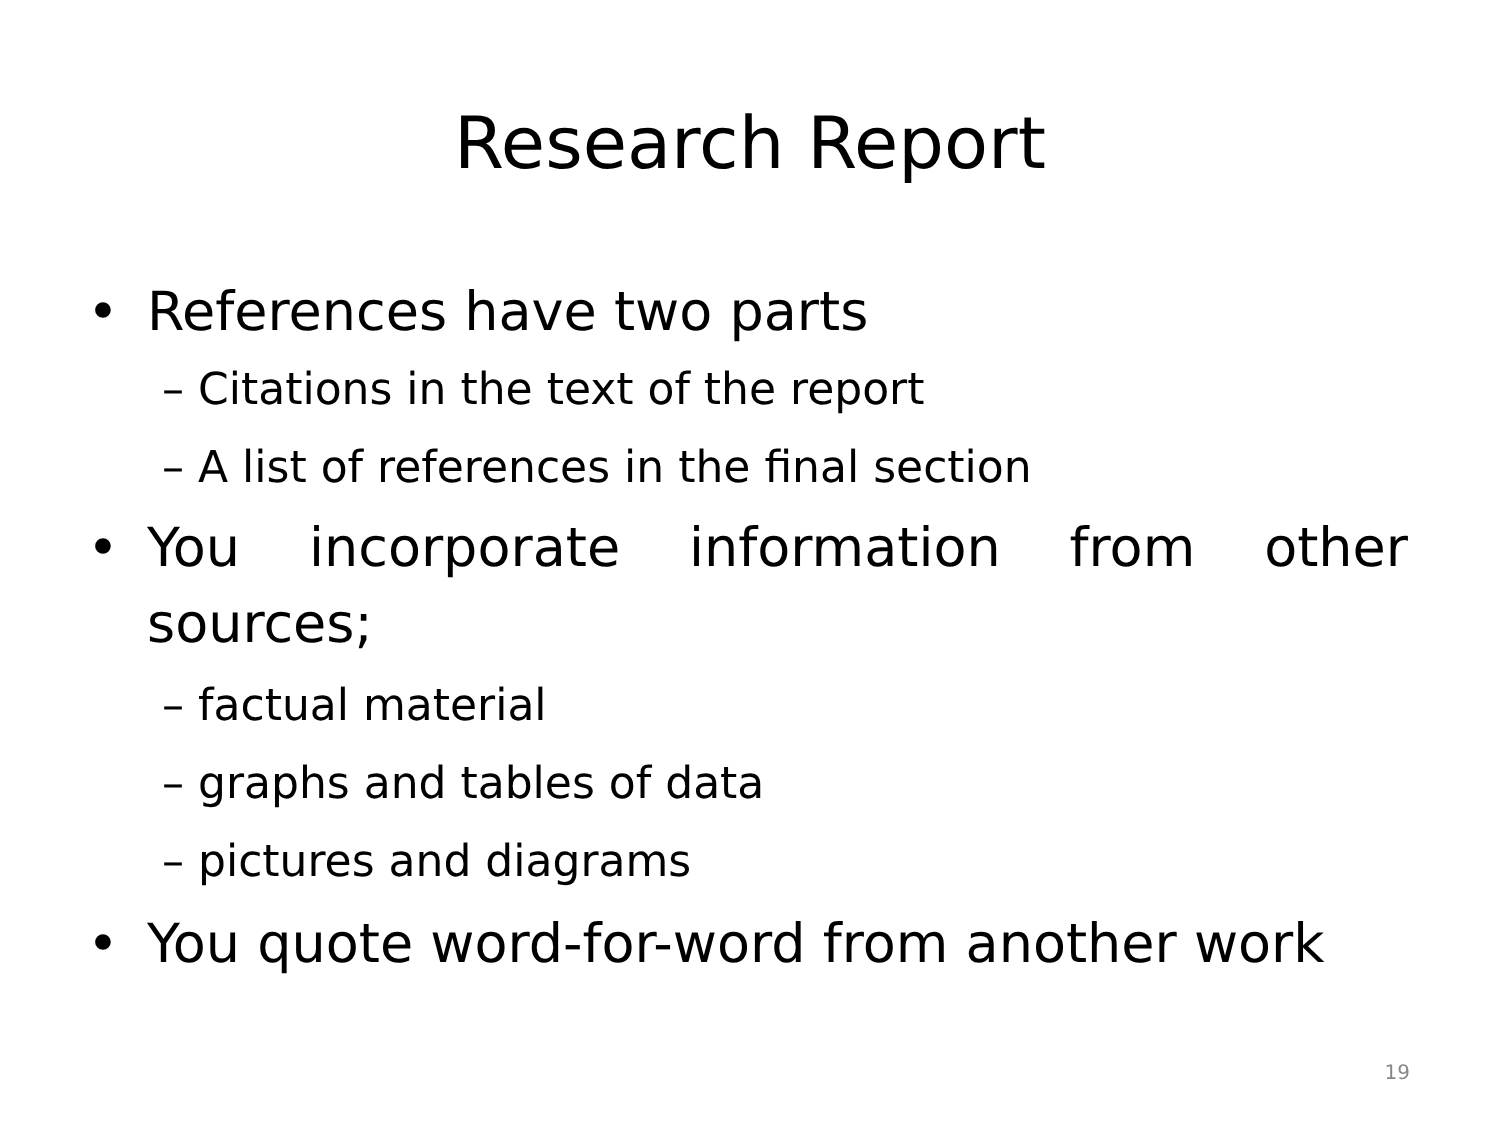Research Report
• References have two parts
– Citations in the text of the report
– A list of references in the final section
• You incorporate information from other sources;
– factual material
– graphs and tables of data
– pictures and diagrams
• You quote word-for-word from another work
19